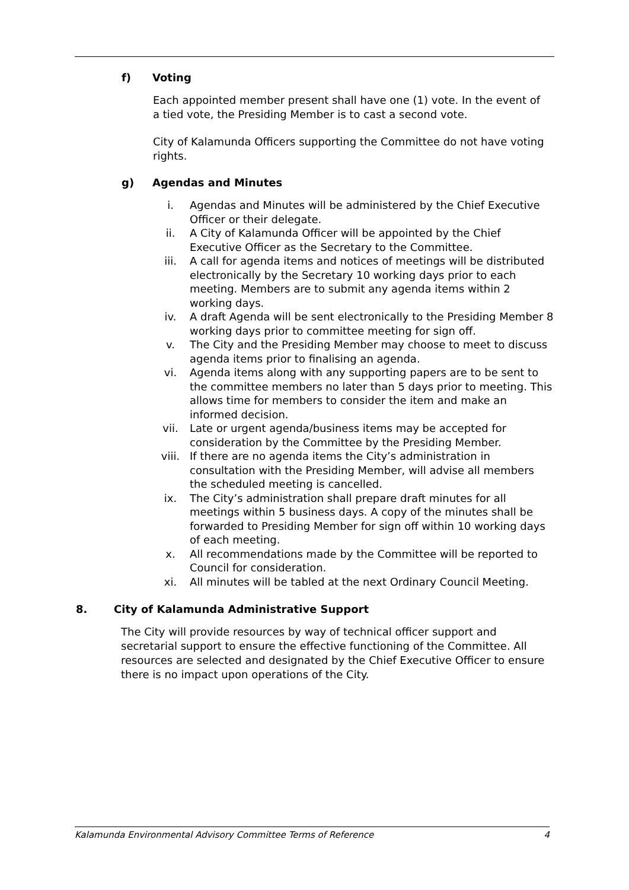f) Voting
Each appointed member present shall have one (1) vote. In the event of a tied vote, the Presiding Member is to cast a second vote.
City of Kalamunda Officers supporting the Committee do not have voting rights.
g) Agendas and Minutes
i. Agendas and Minutes will be administered by the Chief Executive Officer or their delegate.
ii. A City of Kalamunda Officer will be appointed by the Chief Executive Officer as the Secretary to the Committee.
iii. A call for agenda items and notices of meetings will be distributed electronically by the Secretary 10 working days prior to each meeting. Members are to submit any agenda items within 2 working days.
iv. A draft Agenda will be sent electronically to the Presiding Member 8 working days prior to committee meeting for sign off.
v. The City and the Presiding Member may choose to meet to discuss agenda items prior to finalising an agenda.
vi. Agenda items along with any supporting papers are to be sent to the committee members no later than 5 days prior to meeting. This allows time for members to consider the item and make an informed decision.
vii. Late or urgent agenda/business items may be accepted for consideration by the Committee by the Presiding Member.
viii. If there are no agenda items the City’s administration in consultation with the Presiding Member, will advise all members the scheduled meeting is cancelled.
ix. The City’s administration shall prepare draft minutes for all meetings within 5 business days. A copy of the minutes shall be forwarded to Presiding Member for sign off within 10 working days of each meeting.
x. All recommendations made by the Committee will be reported to Council for consideration.
xi. All minutes will be tabled at the next Ordinary Council Meeting.
8. City of Kalamunda Administrative Support
The City will provide resources by way of technical officer support and secretarial support to ensure the effective functioning of the Committee. All resources are selected and designated by the Chief Executive Officer to ensure there is no impact upon operations of the City.
Kalamunda Environmental Advisory Committee Terms of Reference 4